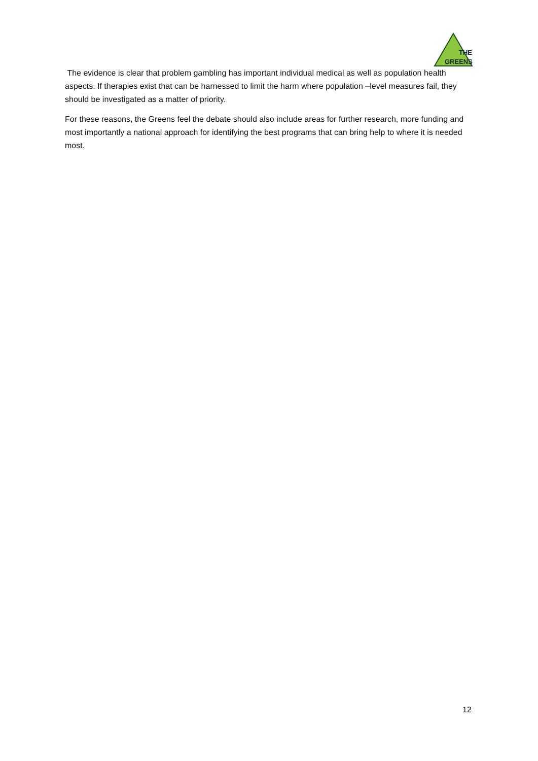THE
GREENS
The evidence is clear that problem gambling has important individual medical as well as population health aspects. If therapies exist that can be harnessed to limit the harm where population –level measures fail, they should be investigated as a matter of priority.
For these reasons, the Greens feel the debate should also include areas for further research, more funding and most importantly a national approach for identifying the best programs that can bring help to where it is needed most.
12